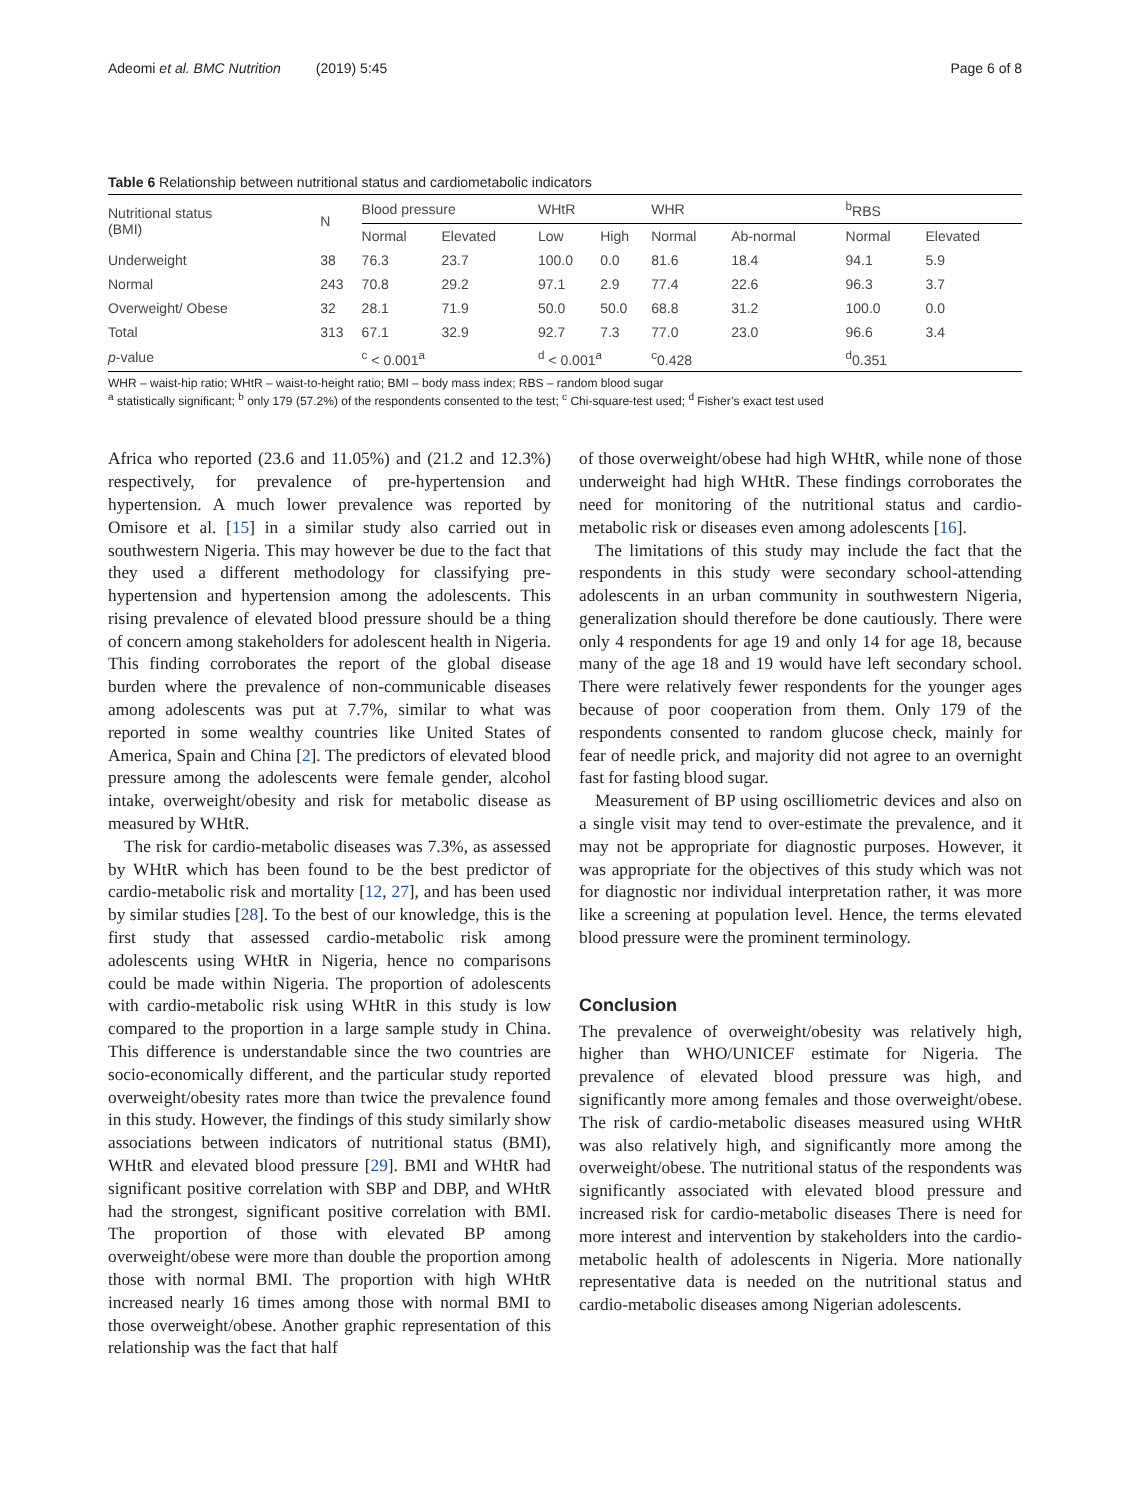Adeomi et al. BMC Nutrition (2019) 5:45 Page 6 of 8
Table 6 Relationship between nutritional status and cardiometabolic indicators
| Nutritional status (BMI) | N | Blood pressure | | WHtR | | WHR | | <sup>b</sup> RBS | |
| --- | --- | --- | --- | --- | --- | --- | --- | --- | --- |
| | | Normal | Elevated | Low | High | Normal | Ab-normal | Normal | Elevated |
| Underweight | 38 | 76.3 | 23.7 | 100.0 | 0.0 | 81.6 | 18.4 | 94.1 | 5.9 |
| Normal | 243 | 70.8 | 29.2 | 97.1 | 2.9 | 77.4 | 22.6 | 96.3 | 3.7 |
| Overweight/ Obese | 32 | 28.1 | 71.9 | 50.0 | 50.0 | 68.8 | 31.2 | 100.0 | 0.0 |
| Total | 313 | 67.1 | 32.9 | 92.7 | 7.3 | 77.0 | 23.0 | 96.6 | 3.4 |
| p -value | | <sup>c</sup> < 0.001<sup>a</sup> | | <sup>d</sup> < 0.001<sup>a</sup> | | <sup>c</sup> 0.428 | | <sup>d</sup> 0.351 | |
WHR – waist-hip ratio; WHtR – waist-to-height ratio; BMI – body mass index; RBS – random blood sugar
<sup>a</sup> statistically significant; <sup>b</sup> only 179 (57.2%) of the respondents consented to the test; <sup>c</sup> Chi-square-test used; <sup>d</sup> Fisher’s exact test used
Africa who reported (23.6 and 11.05%) and (21.2 and 12.3%) respectively, for prevalence of pre-hypertension and hypertension. A much lower prevalence was reported by Omisore et al. [15] in a similar study also carried out in southwestern Nigeria. This may however be due to the fact that they used a different methodology for classifying pre-hypertension and hypertension among the adolescents. This rising prevalence of elevated blood pressure should be a thing of concern among stakeholders for adolescent health in Nigeria. This finding corroborates the report of the global disease burden where the prevalence of non-communicable diseases among adolescents was put at 7.7%, similar to what was reported in some wealthy countries like United States of America, Spain and China [2]. The predictors of elevated blood pressure among the adolescents were female gender, alcohol intake, overweight/obesity and risk for metabolic disease as measured by WHtR.
The risk for cardio-metabolic diseases was 7.3%, as assessed by WHtR which has been found to be the best predictor of cardio-metabolic risk and mortality [12, 27], and has been used by similar studies [28]. To the best of our knowledge, this is the first study that assessed cardio-metabolic risk among adolescents using WHtR in Nigeria, hence no comparisons could be made within Nigeria. The proportion of adolescents with cardio-metabolic risk using WHtR in this study is low compared to the proportion in a large sample study in China. This difference is understandable since the two countries are socio-economically different, and the particular study reported overweight/obesity rates more than twice the prevalence found in this study. However, the findings of this study similarly show associations between indicators of nutritional status (BMI), WHtR and elevated blood pressure [29]. BMI and WHtR had significant positive correlation with SBP and DBP, and WHtR had the strongest, significant positive correlation with BMI. The proportion of those with elevated BP among overweight/obese were more than double the proportion among those with normal BMI. The proportion with high WHtR increased nearly 16 times among those with normal BMI to those overweight/obese. Another graphic representation of this relationship was the fact that half
of those overweight/obese had high WHtR, while none of those underweight had high WHtR. These findings corroborates the need for monitoring of the nutritional status and cardio-metabolic risk or diseases even among adolescents [16].
The limitations of this study may include the fact that the respondents in this study were secondary school-attending adolescents in an urban community in southwestern Nigeria, generalization should therefore be done cautiously. There were only 4 respondents for age 19 and only 14 for age 18, because many of the age 18 and 19 would have left secondary school. There were relatively fewer respondents for the younger ages because of poor cooperation from them. Only 179 of the respondents consented to random glucose check, mainly for fear of needle prick, and majority did not agree to an overnight fast for fasting blood sugar.
Measurement of BP using oscilliometric devices and also on a single visit may tend to over-estimate the prevalence, and it may not be appropriate for diagnostic purposes. However, it was appropriate for the objectives of this study which was not for diagnostic nor individual interpretation rather, it was more like a screening at population level. Hence, the terms elevated blood pressure were the prominent terminology.
Conclusion
The prevalence of overweight/obesity was relatively high, higher than WHO/UNICEF estimate for Nigeria. The prevalence of elevated blood pressure was high, and significantly more among females and those overweight/obese. The risk of cardio-metabolic diseases measured using WHtR was also relatively high, and significantly more among the overweight/obese. The nutritional status of the respondents was significantly associated with elevated blood pressure and increased risk for cardio-metabolic diseases There is need for more interest and intervention by stakeholders into the cardio-metabolic health of adolescents in Nigeria. More nationally representative data is needed on the nutritional status and cardio-metabolic diseases among Nigerian adolescents.